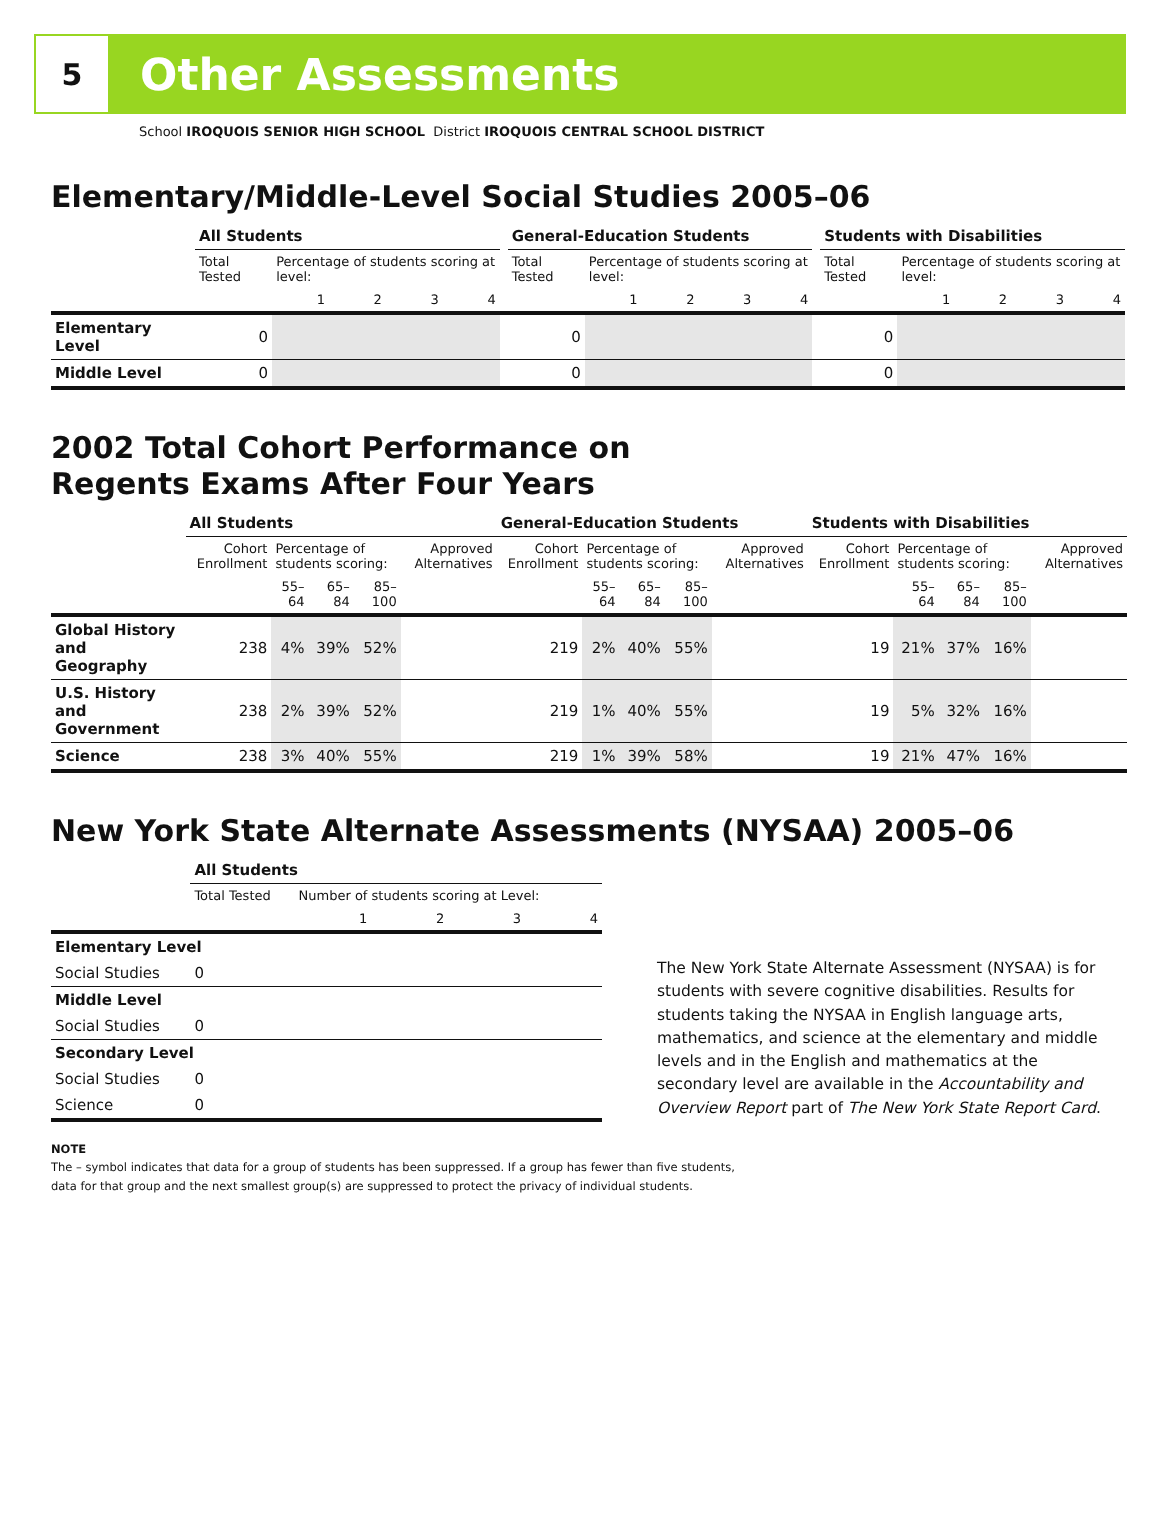5
Other Assessments
School IROQUOIS SENIOR HIGH SCHOOL District IROQUOIS CENTRAL SCHOOL DISTRICT
Elementary/Middle-Level Social Studies 2005–06
| | All Students | | | | | | General-Education Students | | | | | | Students with Disabilities | | | | |
| --- | --- | --- | --- | --- | --- | --- | --- | --- | --- | --- | --- | --- | --- | --- | --- | --- | --- |
| | Total Tested | Percentage of students scoring at level: | | | | | Total Tested | Percentage of students scoring at level: | | | | | Total Tested | Percentage of students scoring at level: | | | |
| | | 1 | 2 | 3 | 4 | | | 1 | 2 | 3 | 4 | | | 1 | 2 | 3 | 4 |
| Elementary Level | 0 | | | | | | 0 | | | | | | 0 | | | | |
| Middle Level | 0 | | | | | | 0 | | | | | | 0 | | | | |
2002 Total Cohort Performance on
Regents Exams After Four Years
| | All Students | | | | | General-Education Students | | | | | Students with Disabilities | | | | |
| --- | --- | --- | --- | --- | --- | --- | --- | --- | --- | --- | --- | --- | --- | --- | --- |
| | Cohort Enrollment | Percentage of students scoring: | | | Approved Alternatives | Cohort Enrollment | Percentage of students scoring: | | | Approved Alternatives | Cohort Enrollment | Percentage of students scoring: | | | Approved Alternatives |
| | | 55–64 | 65–84 | 85–100 | | | 55–64 | 65–84 | 85–100 | | | 55–64 | 65–84 | 85–100 | |
| Global History and Geography | 238 | 4% | 39% | 52% | | 219 | 2% | 40% | 55% | | 19 | 21% | 37% | 16% | |
| U.S. History and Government | 238 | 2% | 39% | 52% | | 219 | 1% | 40% | 55% | | 19 | 5% | 32% | 16% | |
| Science | 238 | 3% | 40% | 55% | | 219 | 1% | 39% | 58% | | 19 | 21% | 47% | 16% | |
New York State Alternate Assessments (NYSAA) 2005–06
| | All Students | | | | |
| --- | --- | --- | --- | --- | --- |
| | Total Tested | Number of students scoring at Level: | | | |
| | | 1 | 2 | 3 | 4 |
| Elementary Level | | | | | |
| Social Studies | 0 | | | | |
| Middle Level | | | | | |
| Social Studies | 0 | | | | |
| Secondary Level | | | | | |
| Social Studies | 0 | | | | |
| Science | 0 | | | | |
The New York State Alternate Assessment (NYSAA) is for students with severe cognitive disabilities. Results for students taking the NYSAA in English language arts, mathematics, and science at the elementary and middle levels and in the English and mathematics at the secondary level are available in the Accountability and Overview Report part of The New York State Report Card.
NOTE
The – symbol indicates that data for a group of students has been suppressed. If a group has fewer than five students,
data for that group and the next smallest group(s) are suppressed to protect the privacy of individual students.